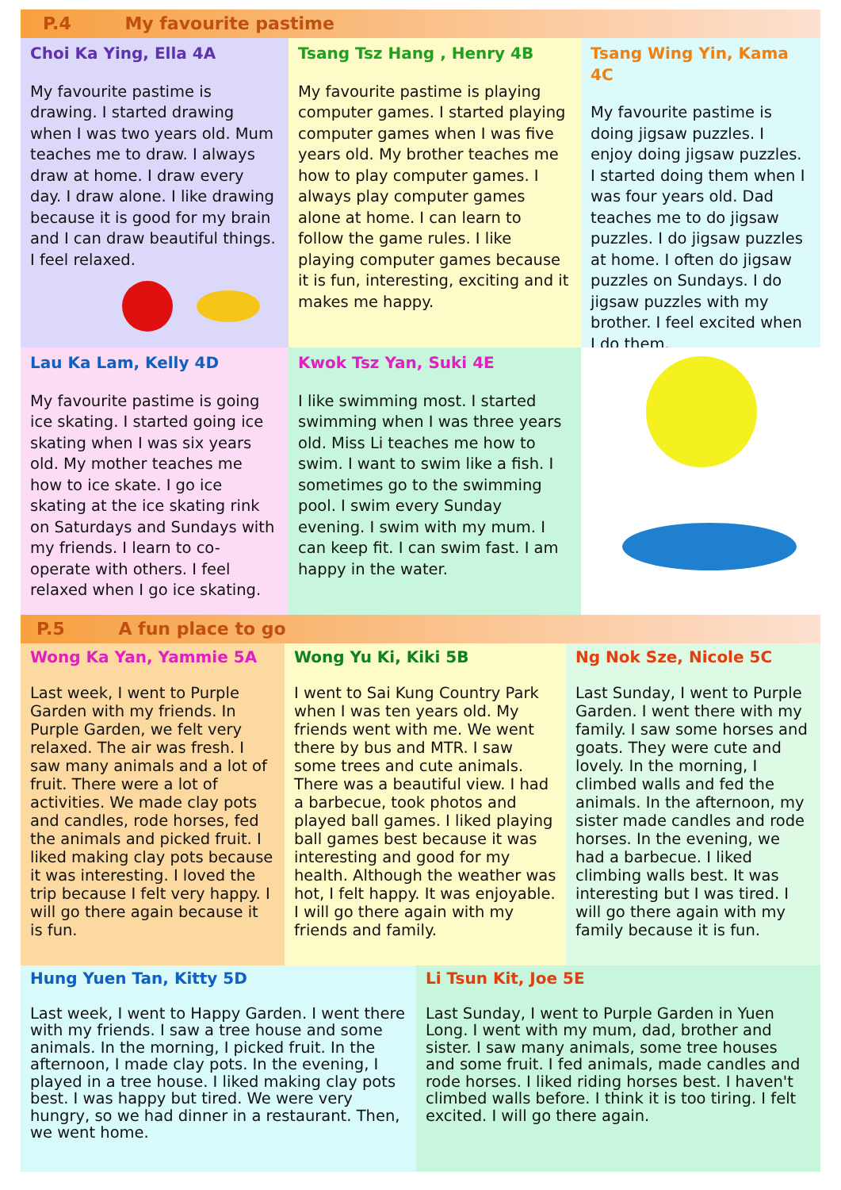P.4 My favourite pastime
Choi Ka Ying, Ella 4A
My favourite pastime is drawing. I started drawing when I was two years old. Mum teaches me to draw. I always draw at home. I draw every day. I draw alone. I like drawing because it is good for my brain and I can draw beautiful things. I feel relaxed.
Tsang Tsz Hang , Henry 4B
My favourite pastime is playing computer games. I started playing computer games when I was five years old. My brother teaches me how to play computer games. I always play computer games alone at home. I can learn to follow the game rules. I like playing computer games because it is fun, interesting, exciting and it makes me happy.
Tsang Wing Yin, Kama 4C
My favourite pastime is doing jigsaw puzzles. I enjoy doing jigsaw puzzles. I started doing them when I was four years old. Dad teaches me to do jigsaw puzzles. I do jigsaw puzzles at home. I often do jigsaw puzzles on Sundays. I do jigsaw puzzles with my brother. I feel excited when I do them.
Lau Ka Lam, Kelly 4D
My favourite pastime is going ice skating. I started going ice skating when I was six years old. My mother teaches me how to ice skate. I go ice skating at the ice skating rink on Saturdays and Sundays with my friends. I learn to co-operate with others. I feel relaxed when I go ice skating.
Kwok Tsz Yan, Suki 4E
I like swimming most. I started swimming when I was three years old. Miss Li teaches me how to swim. I want to swim like a fish. I sometimes go to the swimming pool. I swim every Sunday evening. I swim with my mum. I can keep fit. I can swim fast. I am happy in the water.
P.5 A fun place to go
Wong Ka Yan, Yammie 5A
Last week, I went to Purple Garden with my friends. In Purple Garden, we felt very relaxed. The air was fresh. I saw many animals and a lot of fruit. There were a lot of activities. We made clay pots and candles, rode horses, fed the animals and picked fruit. I liked making clay pots because it was interesting. I loved the trip because I felt very happy. I will go there again because it is fun.
Wong Yu Ki, Kiki 5B
I went to Sai Kung Country Park when I was ten years old. My friends went with me. We went there by bus and MTR. I saw some trees and cute animals. There was a beautiful view. I had a barbecue, took photos and played ball games. I liked playing ball games best because it was interesting and good for my health. Although the weather was hot, I felt happy. It was enjoyable. I will go there again with my friends and family.
Ng Nok Sze, Nicole 5C
Last Sunday, I went to Purple Garden. I went there with my family. I saw some horses and goats. They were cute and lovely. In the morning, I climbed walls and fed the animals. In the afternoon, my sister made candles and rode horses. In the evening, we had a barbecue. I liked climbing walls best. It was interesting but I was tired. I will go there again with my family because it is fun.
Hung Yuen Tan, Kitty 5D
Last week, I went to Happy Garden. I went there with my friends. I saw a tree house and some animals. In the morning, I picked fruit. In the afternoon, I made clay pots. In the evening, I played in a tree house. I liked making clay pots best. I was happy but tired. We were very hungry, so we had dinner in a restaurant. Then, we went home.
Li Tsun Kit, Joe 5E
Last Sunday, I went to Purple Garden in Yuen Long. I went with my mum, dad, brother and sister. I saw many animals, some tree houses and some fruit. I fed animals, made candles and rode horses. I liked riding horses best. I haven't climbed walls before. I think it is too tiring. I felt excited. I will go there again.